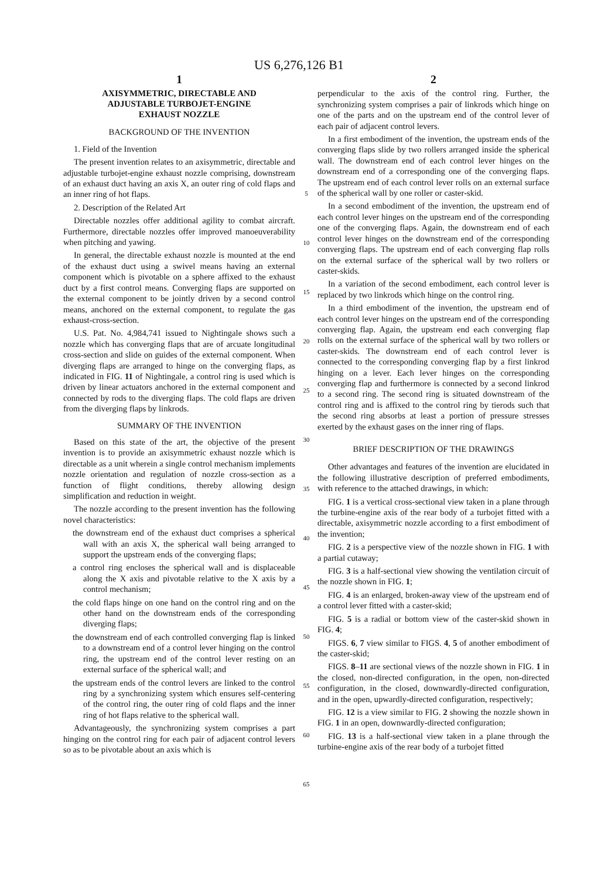US 6,276,126 B1
1
AXISYMMETRIC, DIRECTABLE AND
ADJUSTABLE TURBOJET-ENGINE
EXHAUST NOZZLE
BACKGROUND OF THE INVENTION
1. Field of the Invention
The present invention relates to an axisymmetric, directable and adjustable turbojet-engine exhaust nozzle comprising, downstream of an exhaust duct having an axis X, an outer ring of cold flaps and an inner ring of hot flaps.
2. Description of the Related Art
Directable nozzles offer additional agility to combat aircraft. Furthermore, directable nozzles offer improved manoeuverability when pitching and yawing.
In general, the directable exhaust nozzle is mounted at the end of the exhaust duct using a swivel means having an external component which is pivotable on a sphere affixed to the exhaust duct by a first control means. Converging flaps are supported on the external component to be jointly driven by a second control means, anchored on the external component, to regulate the gas exhaust-cross-section.
U.S. Pat. No. 4,984,741 issued to Nightingale shows such a nozzle which has converging flaps that are of arcuate longitudinal cross-section and slide on guides of the external component. When diverging flaps are arranged to hinge on the converging flaps, as indicated in FIG. 11 of Nightingale, a control ring is used which is driven by linear actuators anchored in the external component and connected by rods to the diverging flaps. The cold flaps are driven from the diverging flaps by linkrods.
SUMMARY OF THE INVENTION
Based on this state of the art, the objective of the present invention is to provide an axisymmetric exhaust nozzle which is directable as a unit wherein a single control mechanism implements nozzle orientation and regulation of nozzle cross-section as a function of flight conditions, thereby allowing design simplification and reduction in weight.
The nozzle according to the present invention has the following novel characteristics:
the downstream end of the exhaust duct comprises a spherical wall with an axis X, the spherical wall being arranged to support the upstream ends of the converging flaps;
a control ring encloses the spherical wall and is displaceable along the X axis and pivotable relative to the X axis by a control mechanism;
the cold flaps hinge on one hand on the control ring and on the other hand on the downstream ends of the corresponding diverging flaps;
the downstream end of each controlled converging flap is linked to a downstream end of a control lever hinging on the control ring, the upstream end of the control lever resting on an external surface of the spherical wall; and
the upstream ends of the control levers are linked to the control ring by a synchronizing system which ensures self-centering of the control ring, the outer ring of cold flaps and the inner ring of hot flaps relative to the spherical wall.
Advantageously, the synchronizing system comprises a part hinging on the control ring for each pair of adjacent control levers so as to be pivotable about an axis which is
5
10
15
20
25
30
35
40
45
50
55
60
65
2
perpendicular to the axis of the control ring. Further, the synchronizing system comprises a pair of linkrods which hinge on one of the parts and on the upstream end of the control lever of each pair of adjacent control levers.
In a first embodiment of the invention, the upstream ends of the converging flaps slide by two rollers arranged inside the spherical wall. The downstream end of each control lever hinges on the downstream end of a corresponding one of the converging flaps. The upstream end of each control lever rolls on an external surface of the spherical wall by one roller or caster-skid.
In a second embodiment of the invention, the upstream end of each control lever hinges on the upstream end of the corresponding one of the converging flaps. Again, the downstream end of each control lever hinges on the downstream end of the corresponding converging flaps. The upstream end of each converging flap rolls on the external surface of the spherical wall by two rollers or caster-skids.
In a variation of the second embodiment, each control lever is replaced by two linkrods which hinge on the control ring.
In a third embodiment of the invention, the upstream end of each control lever hinges on the upstream end of the corresponding converging flap. Again, the upstream end each converging flap rolls on the external surface of the spherical wall by two rollers or caster-skids. The downstream end of each control lever is connected to the corresponding converging flap by a first linkrod hinging on a lever. Each lever hinges on the corresponding converging flap and furthermore is connected by a second linkrod to a second ring. The second ring is situated downstream of the control ring and is affixed to the control ring by tierods such that the second ring absorbs at least a portion of pressure stresses exerted by the exhaust gases on the inner ring of flaps.
BRIEF DESCRIPTION OF THE DRAWINGS
Other advantages and features of the invention are elucidated in the following illustrative description of preferred embodiments, with reference to the attached drawings, in which:
FIG. 1 is a vertical cross-sectional view taken in a plane through the turbine-engine axis of the rear body of a turbojet fitted with a directable, axisymmetric nozzle according to a first embodiment of the invention;
FIG. 2 is a perspective view of the nozzle shown in FIG. 1 with a partial cutaway;
FIG. 3 is a half-sectional view showing the ventilation circuit of the nozzle shown in FIG. 1;
FIG. 4 is an enlarged, broken-away view of the upstream end of a control lever fitted with a caster-skid;
FIG. 5 is a radial or bottom view of the caster-skid shown in FIG. 4;
FIGS. 6, 7 view similar to FIGS. 4, 5 of another embodiment of the caster-skid;
FIGS. 8–11 are sectional views of the nozzle shown in FIG. 1 in the closed, non-directed configuration, in the open, non-directed configuration, in the closed, downwardly-directed configuration, and in the open, upwardly-directed configuration, respectively;
FIG. 12 is a view similar to FIG. 2 showing the nozzle shown in FIG. 1 in an open, downwardly-directed configuration;
FIG. 13 is a half-sectional view taken in a plane through the turbine-engine axis of the rear body of a turbojet fitted